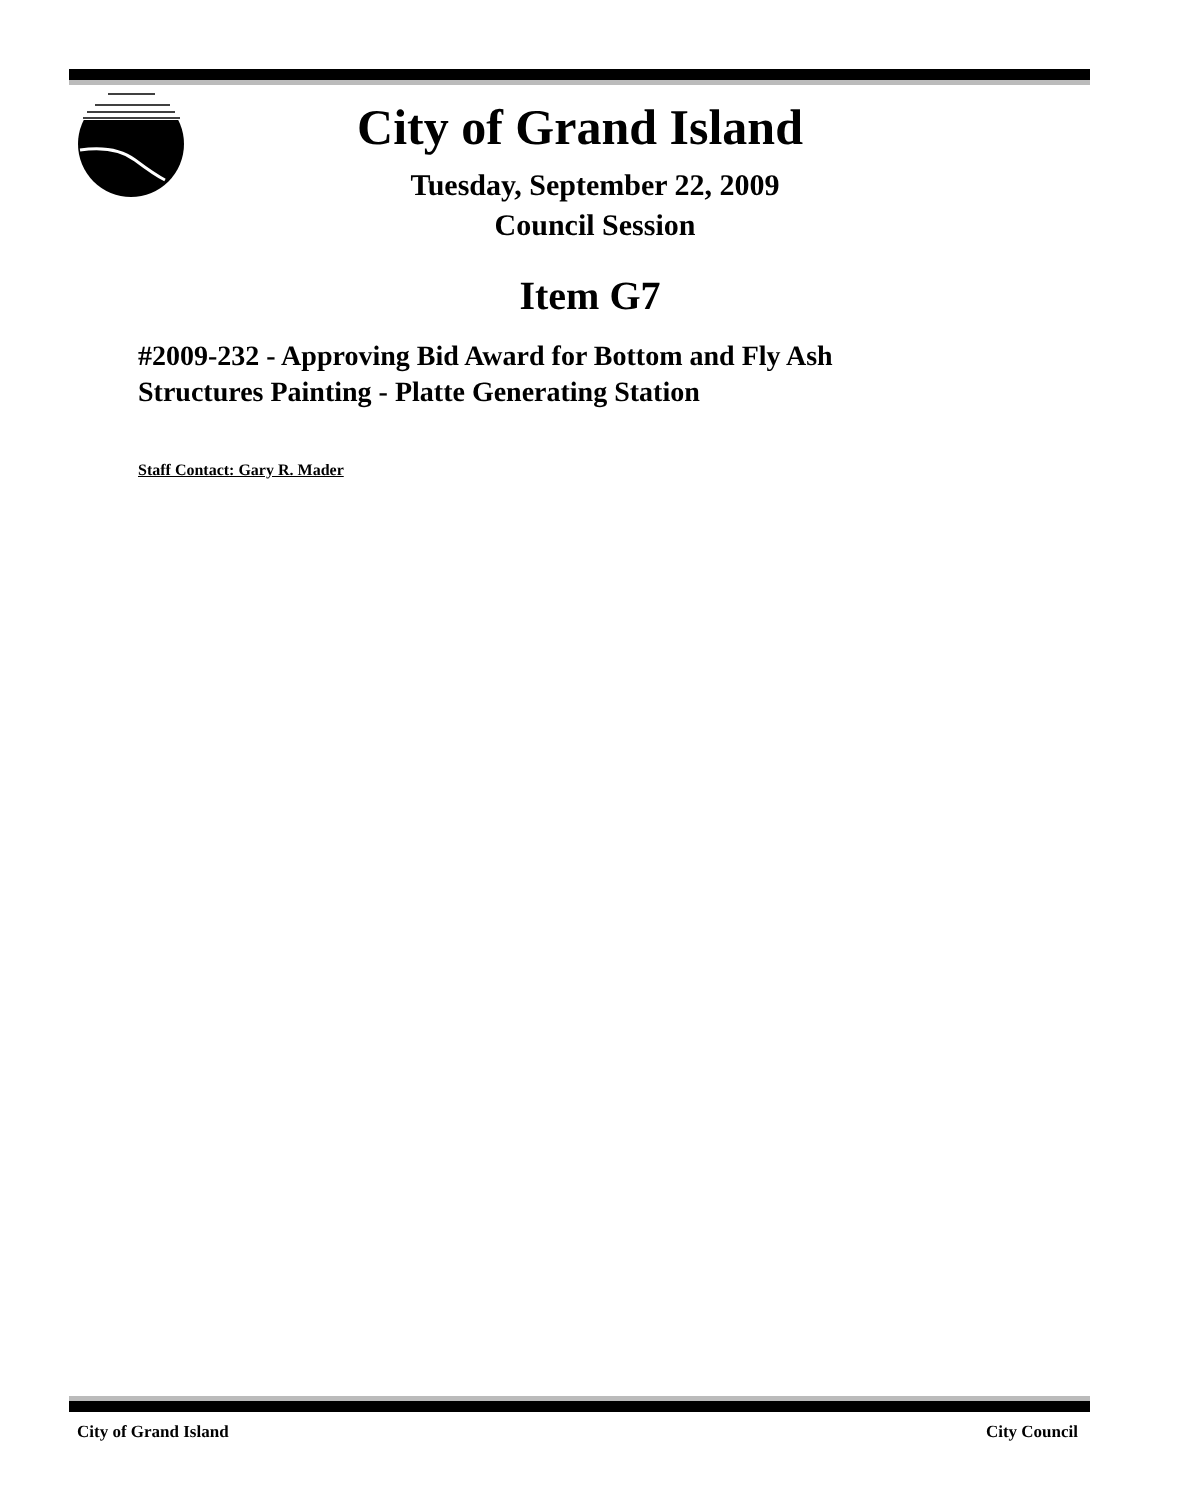City of Grand Island
Tuesday, September 22, 2009
Council Session
Item G7
#2009-232 - Approving Bid Award for Bottom and Fly Ash
Structures Painting - Platte Generating Station
Staff Contact: Gary R. Mader
City of Grand Island City Council